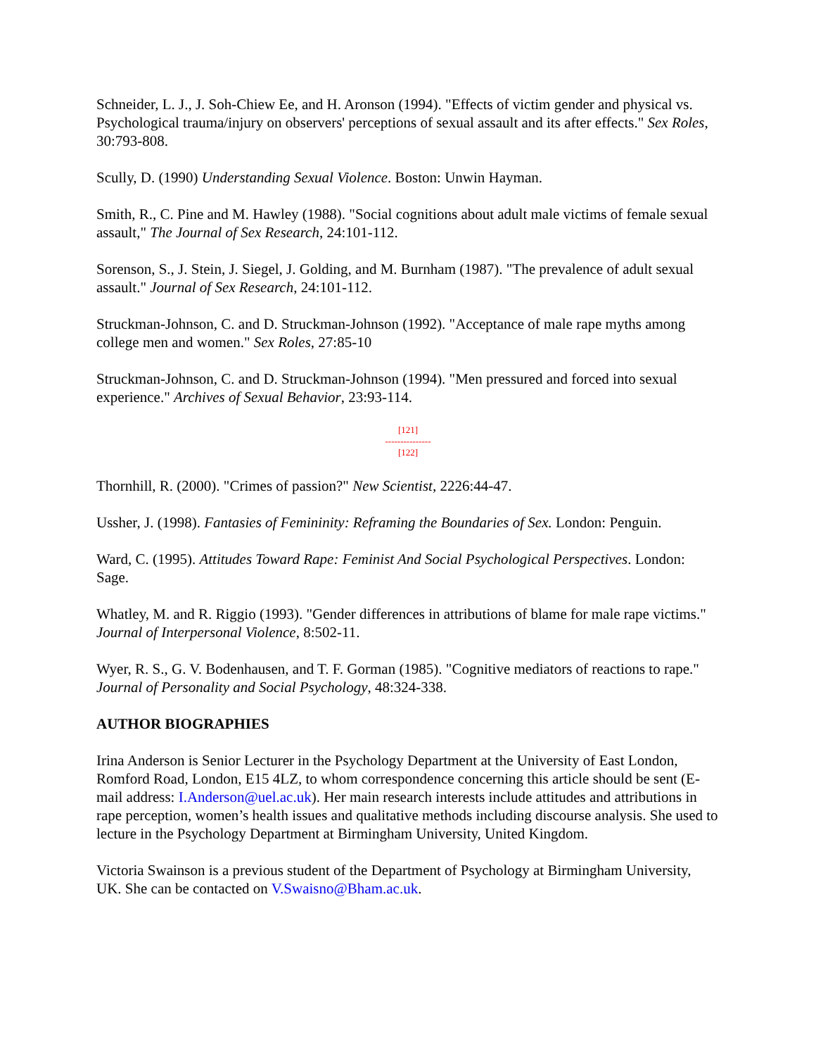Schneider, L. J., J. Soh-Chiew Ee, and H. Aronson (1994). "Effects of victim gender and physical vs. Psychological trauma/injury on observers' perceptions of sexual assault and its after effects." Sex Roles, 30:793-808.
Scully, D. (1990) Understanding Sexual Violence. Boston: Unwin Hayman.
Smith, R., C. Pine and M. Hawley (1988). "Social cognitions about adult male victims of female sexual assault," The Journal of Sex Research, 24:101-112.
Sorenson, S., J. Stein, J. Siegel, J. Golding, and M. Burnham (1987). "The prevalence of adult sexual assault." Journal of Sex Research, 24:101-112.
Struckman-Johnson, C. and D. Struckman-Johnson (1992). "Acceptance of male rape myths among college men and women." Sex Roles, 27:85-10
Struckman-Johnson, C. and D. Struckman-Johnson (1994). "Men pressured and forced into sexual experience." Archives of Sexual Behavior, 23:93-114.
[121]
---------------
[122]
Thornhill, R. (2000). "Crimes of passion?" New Scientist, 2226:44-47.
Ussher, J. (1998). Fantasies of Femininity: Reframing the Boundaries of Sex. London: Penguin.
Ward, C. (1995). Attitudes Toward Rape: Feminist And Social Psychological Perspectives. London: Sage.
Whatley, M. and R. Riggio (1993). "Gender differences in attributions of blame for male rape victims." Journal of Interpersonal Violence, 8:502-11.
Wyer, R. S., G. V. Bodenhausen, and T. F. Gorman (1985). "Cognitive mediators of reactions to rape." Journal of Personality and Social Psychology, 48:324-338.
AUTHOR BIOGRAPHIES
Irina Anderson is Senior Lecturer in the Psychology Department at the University of East London, Romford Road, London, E15 4LZ, to whom correspondence concerning this article should be sent (E-mail address: I.Anderson@uel.ac.uk). Her main research interests include attitudes and attributions in rape perception, women’s health issues and qualitative methods including discourse analysis. She used to lecture in the Psychology Department at Birmingham University, United Kingdom.
Victoria Swainson is a previous student of the Department of Psychology at Birmingham University, UK. She can be contacted on V.Swaisno@Bham.ac.uk.